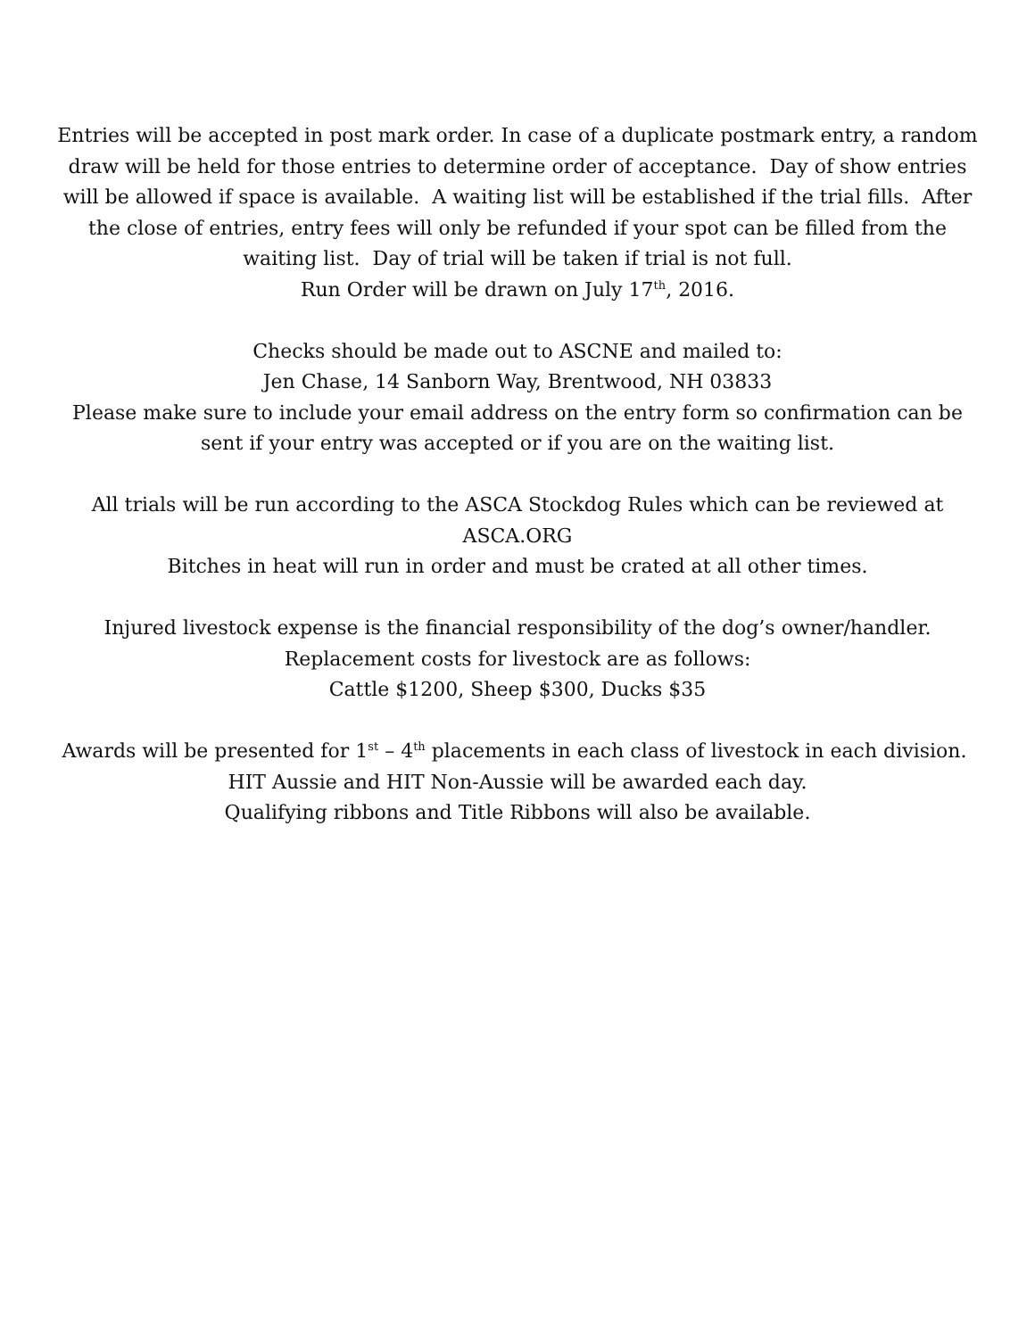Entries will be accepted in post mark order. In case of a duplicate postmark entry, a random draw will be held for those entries to determine order of acceptance. Day of show entries will be allowed if space is available. A waiting list will be established if the trial fills. After the close of entries, entry fees will only be refunded if your spot can be filled from the waiting list. Day of trial will be taken if trial is not full.
Run Order will be drawn on July 17<sup>th</sup>, 2016.
Checks should be made out to ASCNE and mailed to:
Jen Chase, 14 Sanborn Way, Brentwood, NH 03833
Please make sure to include your email address on the entry form so confirmation can be sent if your entry was accepted or if you are on the waiting list.
All trials will be run according to the ASCA Stockdog Rules which can be reviewed at ASCA.ORG
Bitches in heat will run in order and must be crated at all other times.
Injured livestock expense is the financial responsibility of the dog’s owner/handler.
Replacement costs for livestock are as follows:
Cattle $1200, Sheep $300, Ducks $35
Awards will be presented for 1<sup>st</sup> – 4<sup>th</sup> placements in each class of livestock in each division. HIT Aussie and HIT Non-Aussie will be awarded each day.
Qualifying ribbons and Title Ribbons will also be available.